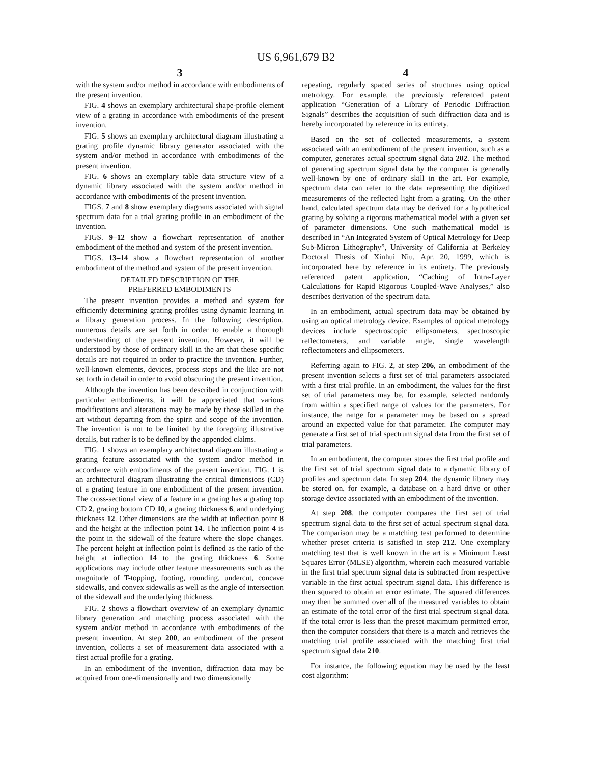US 6,961,679 B2
3
with the system and/or method in accordance with embodiments of the present invention.
FIG. 4 shows an exemplary architectural shape-profile element view of a grating in accordance with embodiments of the present invention.
FIG. 5 shows an exemplary architectural diagram illustrating a grating profile dynamic library generator associated with the system and/or method in accordance with embodiments of the present invention.
FIG. 6 shows an exemplary table data structure view of a dynamic library associated with the system and/or method in accordance with embodiments of the present invention.
FIGS. 7 and 8 show exemplary diagrams associated with signal spectrum data for a trial grating profile in an embodiment of the invention.
FIGS. 9–12 show a flowchart representation of another embodiment of the method and system of the present invention.
FIGS. 13–14 show a flowchart representation of another embodiment of the method and system of the present invention.
DETAILED DESCRIPTION OF THE
PREFERRED EMBODIMENTS
The present invention provides a method and system for efficiently determining grating profiles using dynamic learning in a library generation process. In the following description, numerous details are set forth in order to enable a thorough understanding of the present invention. However, it will be understood by those of ordinary skill in the art that these specific details are not required in order to practice the invention. Further, well-known elements, devices, process steps and the like are not set forth in detail in order to avoid obscuring the present invention.
Although the invention has been described in conjunction with particular embodiments, it will be appreciated that various modifications and alterations may be made by those skilled in the art without departing from the spirit and scope of the invention. The invention is not to be limited by the foregoing illustrative details, but rather is to be defined by the appended claims.
FIG. 1 shows an exemplary architectural diagram illustrating a grating feature associated with the system and/or method in accordance with embodiments of the present invention. FIG. 1 is an architectural diagram illustrating the critical dimensions (CD) of a grating feature in one embodiment of the present invention. The cross-sectional view of a feature in a grating has a grating top CD 2, grating bottom CD 10, a grating thickness 6, and underlying thickness 12. Other dimensions are the width at inflection point 8 and the height at the inflection point 14. The inflection point 4 is the point in the sidewall of the feature where the slope changes. The percent height at inflection point is defined as the ratio of the height at inflection 14 to the grating thickness 6. Some applications may include other feature measurements such as the magnitude of T-topping, footing, rounding, undercut, concave sidewalls, and convex sidewalls as well as the angle of intersection of the sidewall and the underlying thickness.
FIG. 2 shows a flowchart overview of an exemplary dynamic library generation and matching process associated with the system and/or method in accordance with embodiments of the present invention. At step 200, an embodiment of the present invention, collects a set of measurement data associated with a first actual profile for a grating.
In an embodiment of the invention, diffraction data may be acquired from one-dimensionally and two dimensionally
4
repeating, regularly spaced series of structures using optical metrology. For example, the previously referenced patent application “Generation of a Library of Periodic Diffraction Signals” describes the acquisition of such diffraction data and is hereby incorporated by reference in its entirety.
Based on the set of collected measurements, a system associated with an embodiment of the present invention, such as a computer, generates actual spectrum signal data 202. The method of generating spectrum signal data by the computer is generally well-known by one of ordinary skill in the art. For example, spectrum data can refer to the data representing the digitized measurements of the reflected light from a grating. On the other hand, calculated spectrum data may be derived for a hypothetical grating by solving a rigorous mathematical model with a given set of parameter dimensions. One such mathematical model is described in “An Integrated System of Optical Metrology for Deep Sub-Micron Lithography”, University of California at Berkeley Doctoral Thesis of Xinhui Niu, Apr. 20, 1999, which is incorporated here by reference in its entirety. The previously referenced patent application, “Caching of Intra-Layer Calculations for Rapid Rigorous Coupled-Wave Analyses,” also describes derivation of the spectrum data.
In an embodiment, actual spectrum data may be obtained by using an optical metrology device. Examples of optical metrology devices include spectroscopic ellipsometers, spectroscopic reflectometers, and variable angle, single wavelength reflectometers and ellipsometers.
Referring again to FIG. 2, at step 206, an embodiment of the present invention selects a first set of trial parameters associated with a first trial profile. In an embodiment, the values for the first set of trial parameters may be, for example, selected randomly from within a specified range of values for the parameters. For instance, the range for a parameter may be based on a spread around an expected value for that parameter. The computer may generate a first set of trial spectrum signal data from the first set of trial parameters.
In an embodiment, the computer stores the first trial profile and the first set of trial spectrum signal data to a dynamic library of profiles and spectrum data. In step 204, the dynamic library may be stored on, for example, a database on a hard drive or other storage device associated with an embodiment of the invention.
At step 208, the computer compares the first set of trial spectrum signal data to the first set of actual spectrum signal data. The comparison may be a matching test performed to determine whether preset criteria is satisfied in step 212. One exemplary matching test that is well known in the art is a Minimum Least Squares Error (MLSE) algorithm, wherein each measured variable in the first trial spectrum signal data is subtracted from respective variable in the first actual spectrum signal data. This difference is then squared to obtain an error estimate. The squared differences may then be summed over all of the measured variables to obtain an estimate of the total error of the first trial spectrum signal data. If the total error is less than the preset maximum permitted error, then the computer considers that there is a match and retrieves the matching trial profile associated with the matching first trial spectrum signal data 210.
For instance, the following equation may be used by the least cost algorithm: